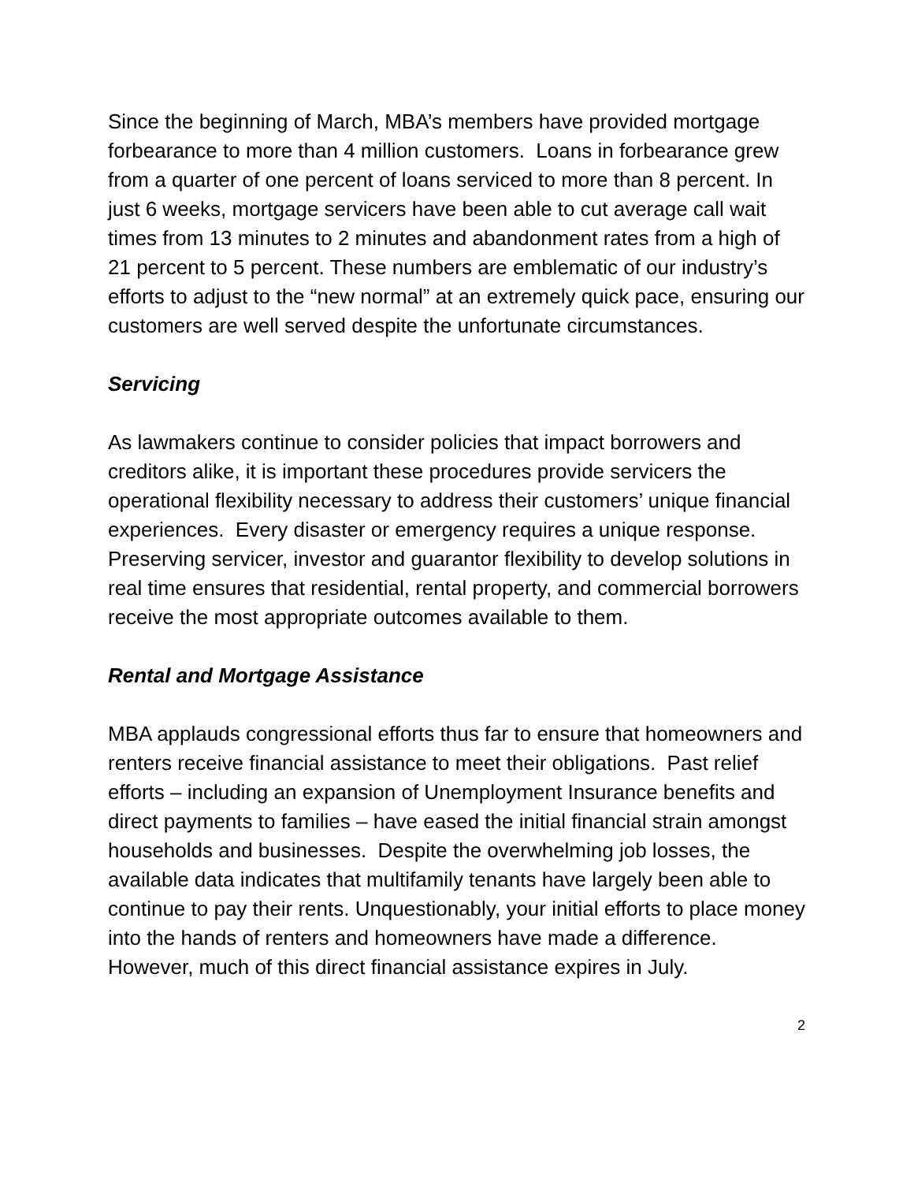Since the beginning of March, MBA’s members have provided mortgage forbearance to more than 4 million customers. Loans in forbearance grew from a quarter of one percent of loans serviced to more than 8 percent. In just 6 weeks, mortgage servicers have been able to cut average call wait times from 13 minutes to 2 minutes and abandonment rates from a high of 21 percent to 5 percent. These numbers are emblematic of our industry’s efforts to adjust to the “new normal” at an extremely quick pace, ensuring our customers are well served despite the unfortunate circumstances.
Servicing
As lawmakers continue to consider policies that impact borrowers and creditors alike, it is important these procedures provide servicers the operational flexibility necessary to address their customers’ unique financial experiences. Every disaster or emergency requires a unique response. Preserving servicer, investor and guarantor flexibility to develop solutions in real time ensures that residential, rental property, and commercial borrowers receive the most appropriate outcomes available to them.
Rental and Mortgage Assistance
MBA applauds congressional efforts thus far to ensure that homeowners and renters receive financial assistance to meet their obligations. Past relief efforts – including an expansion of Unemployment Insurance benefits and direct payments to families – have eased the initial financial strain amongst households and businesses. Despite the overwhelming job losses, the available data indicates that multifamily tenants have largely been able to continue to pay their rents. Unquestionably, your initial efforts to place money into the hands of renters and homeowners have made a difference. However, much of this direct financial assistance expires in July.
2